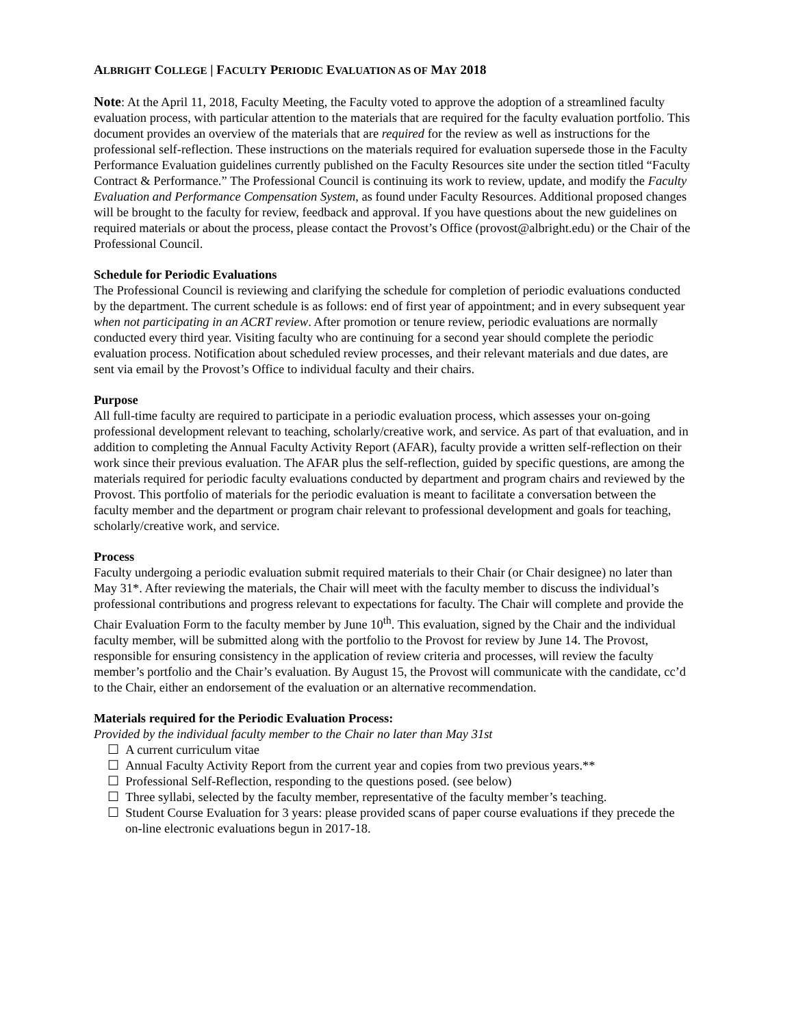ALBRIGHT COLLEGE | FACULTY PERIODIC EVALUATION AS OF MAY 2018
Note: At the April 11, 2018, Faculty Meeting, the Faculty voted to approve the adoption of a streamlined faculty evaluation process, with particular attention to the materials that are required for the faculty evaluation portfolio. This document provides an overview of the materials that are required for the review as well as instructions for the professional self-reflection. These instructions on the materials required for evaluation supersede those in the Faculty Performance Evaluation guidelines currently published on the Faculty Resources site under the section titled “Faculty Contract & Performance.” The Professional Council is continuing its work to review, update, and modify the Faculty Evaluation and Performance Compensation System, as found under Faculty Resources. Additional proposed changes will be brought to the faculty for review, feedback and approval. If you have questions about the new guidelines on required materials or about the process, please contact the Provost’s Office (provost@albright.edu) or the Chair of the Professional Council.
Schedule for Periodic Evaluations
The Professional Council is reviewing and clarifying the schedule for completion of periodic evaluations conducted by the department. The current schedule is as follows: end of first year of appointment; and in every subsequent year when not participating in an ACRT review. After promotion or tenure review, periodic evaluations are normally conducted every third year. Visiting faculty who are continuing for a second year should complete the periodic evaluation process. Notification about scheduled review processes, and their relevant materials and due dates, are sent via email by the Provost’s Office to individual faculty and their chairs.
Purpose
All full-time faculty are required to participate in a periodic evaluation process, which assesses your on-going professional development relevant to teaching, scholarly/creative work, and service. As part of that evaluation, and in addition to completing the Annual Faculty Activity Report (AFAR), faculty provide a written self-reflection on their work since their previous evaluation. The AFAR plus the self-reflection, guided by specific questions, are among the materials required for periodic faculty evaluations conducted by department and program chairs and reviewed by the Provost. This portfolio of materials for the periodic evaluation is meant to facilitate a conversation between the faculty member and the department or program chair relevant to professional development and goals for teaching, scholarly/creative work, and service.
Process
Faculty undergoing a periodic evaluation submit required materials to their Chair (or Chair designee) no later than May 31*. After reviewing the materials, the Chair will meet with the faculty member to discuss the individual’s professional contributions and progress relevant to expectations for faculty. The Chair will complete and provide the Chair Evaluation Form to the faculty member by June 10<sup>th</sup>. This evaluation, signed by the Chair and the individual faculty member, will be submitted along with the portfolio to the Provost for review by June 14. The Provost, responsible for ensuring consistency in the application of review criteria and processes, will review the faculty member’s portfolio and the Chair’s evaluation. By August 15, the Provost will communicate with the candidate, cc’d to the Chair, either an endorsement of the evaluation or an alternative recommendation.
Materials required for the Periodic Evaluation Process:
Provided by the individual faculty member to the Chair no later than May 31st
☐ A current curriculum vitae
☐ Annual Faculty Activity Report from the current year and copies from two previous years.**
☐ Professional Self-Reflection, responding to the questions posed. (see below)
☐ Three syllabi, selected by the faculty member, representative of the faculty member’s teaching.
☐ Student Course Evaluation for 3 years: please provided scans of paper course evaluations if they precede the on-line electronic evaluations begun in 2017-18.